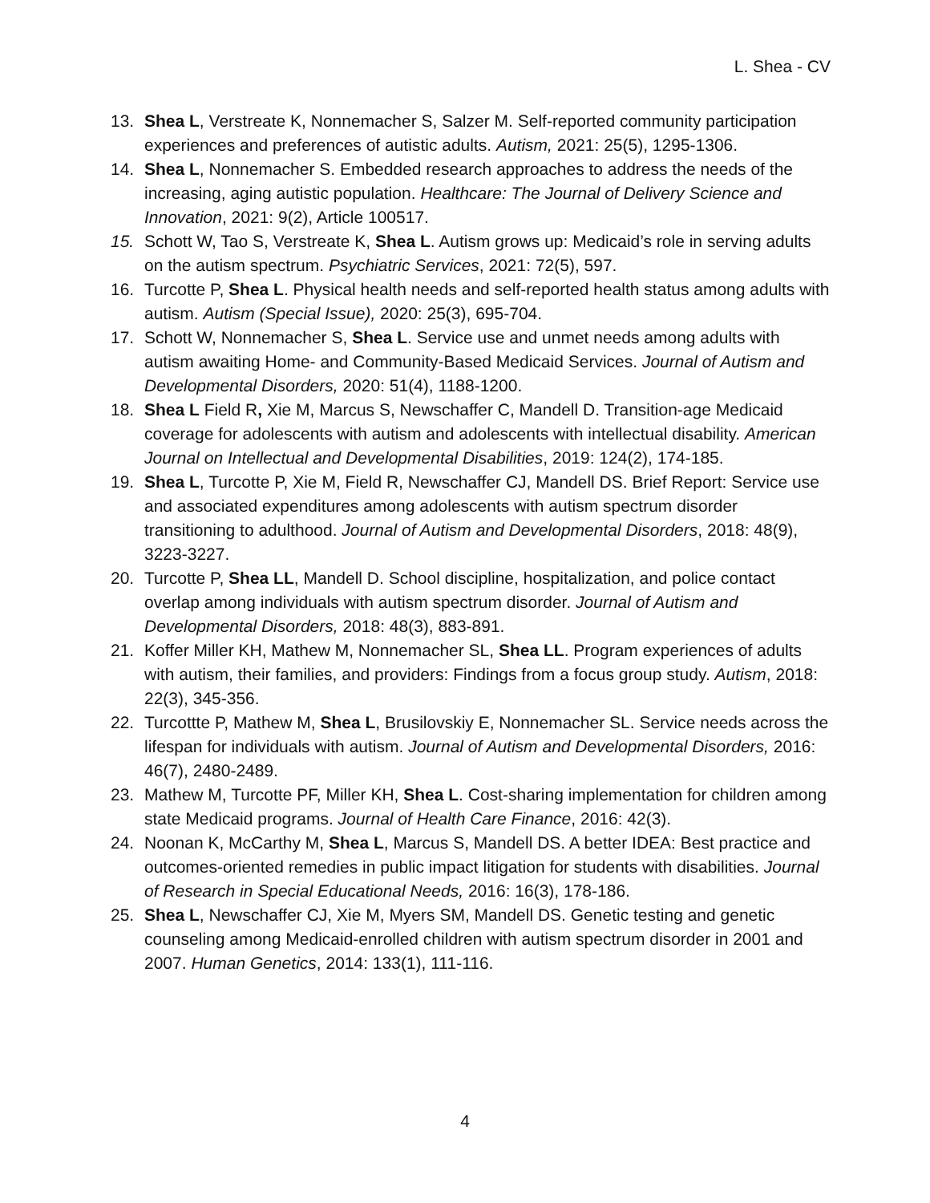L. Shea - CV
13. Shea L, Verstreate K, Nonnemacher S, Salzer M. Self-reported community participation experiences and preferences of autistic adults. Autism, 2021: 25(5), 1295-1306.
14. Shea L, Nonnemacher S. Embedded research approaches to address the needs of the increasing, aging autistic population. Healthcare: The Journal of Delivery Science and Innovation, 2021: 9(2), Article 100517.
15. Schott W, Tao S, Verstreate K, Shea L. Autism grows up: Medicaid’s role in serving adults on the autism spectrum. Psychiatric Services, 2021: 72(5), 597.
16. Turcotte P, Shea L. Physical health needs and self-reported health status among adults with autism. Autism (Special Issue), 2020: 25(3), 695-704.
17. Schott W, Nonnemacher S, Shea L. Service use and unmet needs among adults with autism awaiting Home- and Community-Based Medicaid Services. Journal of Autism and Developmental Disorders, 2020: 51(4), 1188-1200.
18. Shea L Field R, Xie M, Marcus S, Newschaffer C, Mandell D. Transition-age Medicaid coverage for adolescents with autism and adolescents with intellectual disability. American Journal on Intellectual and Developmental Disabilities, 2019: 124(2), 174-185.
19. Shea L, Turcotte P, Xie M, Field R, Newschaffer CJ, Mandell DS. Brief Report: Service use and associated expenditures among adolescents with autism spectrum disorder transitioning to adulthood. Journal of Autism and Developmental Disorders, 2018: 48(9), 3223-3227.
20. Turcotte P, Shea LL, Mandell D. School discipline, hospitalization, and police contact overlap among individuals with autism spectrum disorder. Journal of Autism and Developmental Disorders, 2018: 48(3), 883-891.
21. Koffer Miller KH, Mathew M, Nonnemacher SL, Shea LL. Program experiences of adults with autism, their families, and providers: Findings from a focus group study. Autism, 2018: 22(3), 345-356.
22. Turcottte P, Mathew M, Shea L, Brusilovskiy E, Nonnemacher SL. Service needs across the lifespan for individuals with autism. Journal of Autism and Developmental Disorders, 2016: 46(7), 2480-2489.
23. Mathew M, Turcotte PF, Miller KH, Shea L. Cost-sharing implementation for children among state Medicaid programs. Journal of Health Care Finance, 2016: 42(3).
24. Noonan K, McCarthy M, Shea L, Marcus S, Mandell DS. A better IDEA: Best practice and outcomes-oriented remedies in public impact litigation for students with disabilities. Journal of Research in Special Educational Needs, 2016: 16(3), 178-186.
25. Shea L, Newschaffer CJ, Xie M, Myers SM, Mandell DS. Genetic testing and genetic counseling among Medicaid-enrolled children with autism spectrum disorder in 2001 and 2007. Human Genetics, 2014: 133(1), 111-116.
4